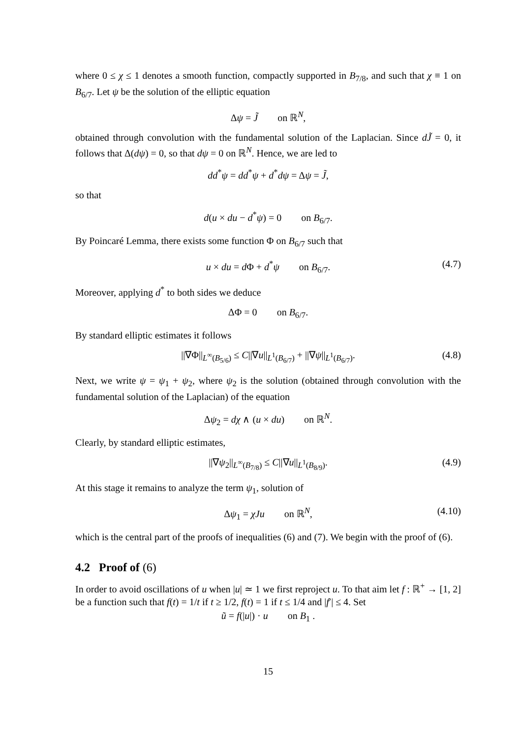where 0 ≤ χ ≤ 1 denotes a smooth function, compactly supported in B<sub>7/8</sub>, and such that χ ≡ 1 on B<sub>6/7</sub>. Let ψ be the solution of the elliptic equation
Δψ = J̃ on ℝ<sup>N</sup>,
obtained through convolution with the fundamental solution of the Laplacian. Since dJ̃ = 0, it follows that Δ(dψ) = 0, so that dψ = 0 on ℝ<sup>N</sup>. Hence, we are led to
dd<sup>*</sup>ψ = dd<sup>*</sup>ψ + d<sup>*</sup>dψ = Δψ = J̃,
so that
d(u × du − d<sup>*</sup>ψ) = 0 on B<sub>6/7</sub>.
By Poincaré Lemma, there exists some function Φ on B<sub>6/7</sub> such that
u × du = d Φ + d<sup>*</sup>ψ on B<sub>6/7</sub>. (4.7)
Moreover, applying d<sup>*</sup> to both sides we deduce
ΔΦ = 0 on B<sub>6/7</sub>.
By standard elliptic estimates it follows
||∇Φ||<sub>L<sup>∞</sup>(B<sub>5/6</sub>)</sub> ≤ C||∇u||<sub>L<sup>1</sup>(B<sub>6/7</sub>)</sub> + ||∇ψ||<sub>L<sup>1</sup>(B<sub>6/7</sub>)</sub>. (4.8)
Next, we write ψ = ψ<sub>1</sub> + ψ<sub>2</sub>, where ψ<sub>2</sub> is the solution (obtained through convolution with the fundamental solution of the Laplacian) of the equation
Δψ<sub>2</sub> = dχ ∧ (u × du) on ℝ<sup>N</sup>.
Clearly, by standard elliptic estimates,
||∇ψ<sub>2</sub>||<sub>L<sup>∞</sup>(B<sub>7/8</sub>)</sub> ≤ C||∇u||<sub>L<sup>1</sup>(B<sub>8/9</sub>)</sub>. (4.9)
At this stage it remains to analyze the term ψ<sub>1</sub>, solution of
Δψ<sub>1</sub> = χJu on ℝ<sup>N</sup>, (4.10)
which is the central part of the proofs of inequalities (6) and (7). We begin with the proof of (6).
4.2 Proof of (6)
In order to avoid oscillations of u when |u| ≃ 1 we first reproject u. To that aim let f : ℝ<sup>+</sup> → [1, 2] be a function such that f(t) = 1/t if t ≥ 1/2, f(t) = 1 if t ≤ 1/4 and |f′| ≤ 4. Set
ũ = f(|u|) · u on B<sub>1</sub> .
15